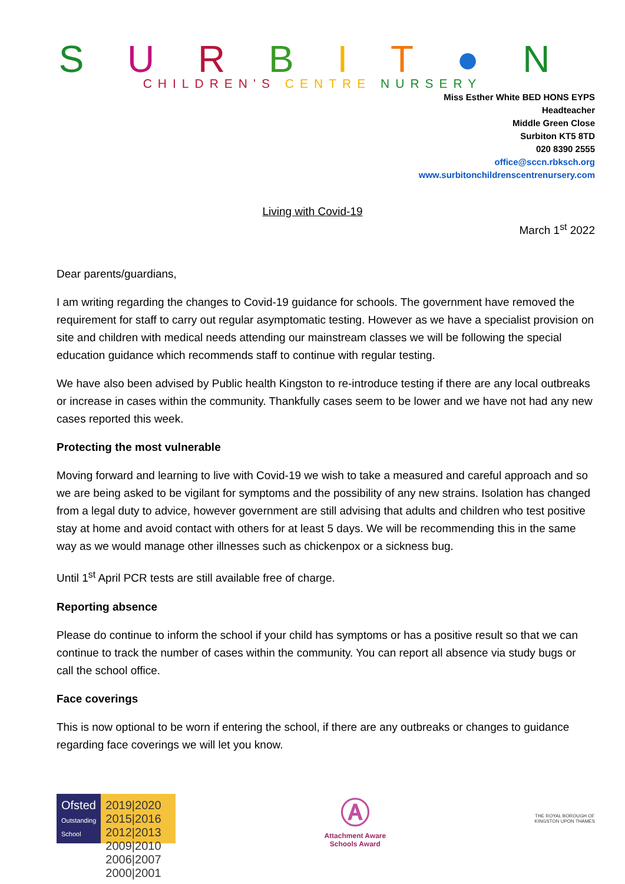S U R B I T ● N
CHILDREN'S CENTRE NURSERY
Miss Esther White BED HONS EYPS
Headteacher
Middle Green Close
Surbiton KT5 8TD
020 8390 2555
office@sccn.rbksch.org
www.surbitonchildrenscentrenursery.com
Living with Covid-19
March 1<sup>st</sup> 2022
Dear parents/guardians,
I am writing regarding the changes to Covid-19 guidance for schools. The government have removed the requirement for staff to carry out regular asymptomatic testing. However as we have a specialist provision on site and children with medical needs attending our mainstream classes we will be following the special education guidance which recommends staff to continue with regular testing.
We have also been advised by Public health Kingston to re-introduce testing if there are any local outbreaks or increase in cases within the community. Thankfully cases seem to be lower and we have not had any new cases reported this week.
Protecting the most vulnerable
Moving forward and learning to live with Covid-19 we wish to take a measured and careful approach and so we are being asked to be vigilant for symptoms and the possibility of any new strains. Isolation has changed from a legal duty to advice, however government are still advising that adults and children who test positive stay at home and avoid contact with others for at least 5 days. We will be recommending this in the same way as we would manage other illnesses such as chickenpox or a sickness bug.
Until 1<sup>st</sup> April PCR tests are still available free of charge.
Reporting absence
Please do continue to inform the school if your child has symptoms or has a positive result so that we can continue to track the number of cases within the community. You can report all absence via study bugs or call the school office.
Face coverings
This is now optional to be worn if entering the school, if there are any outbreaks or changes to guidance regarding face coverings we will let you know.
Ofsted
Outstanding
School
2019|2020 2015|2016 2012|2013 2009|2010 2006|2007 2000|2001
Ⓐ
Attachment Aware
Schools Award
THE ROYAL BOROUGH OF
KINGSTON UPON THAMES